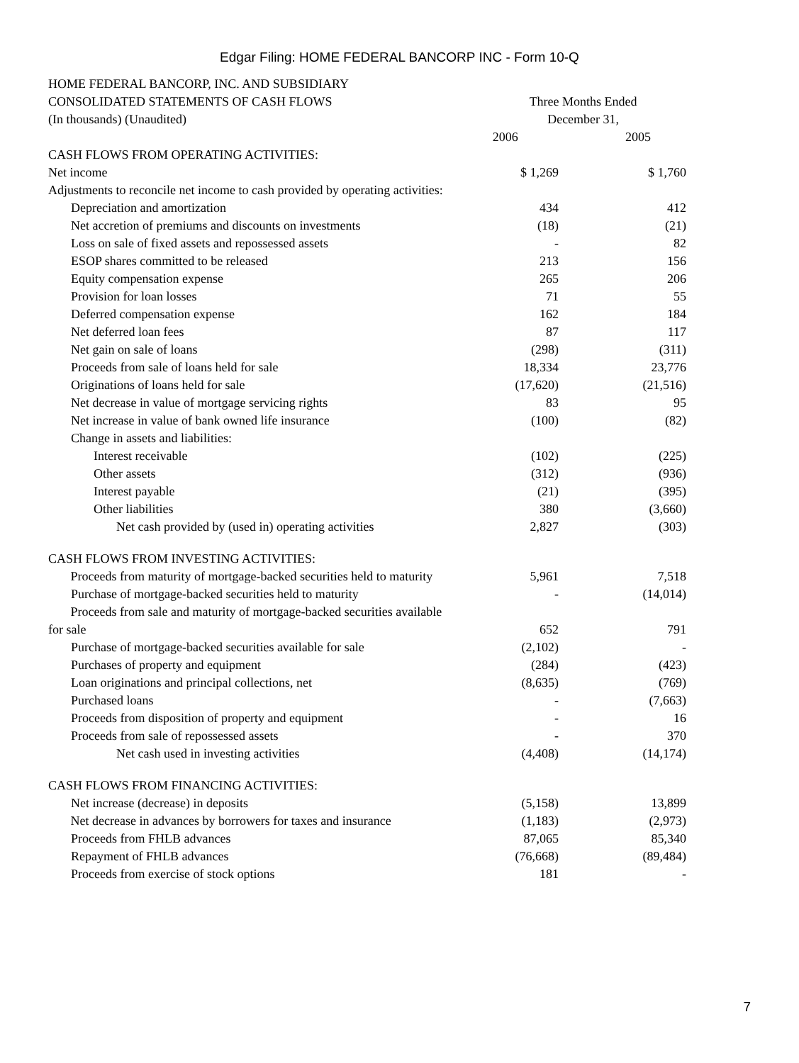Edgar Filing: HOME FEDERAL BANCORP INC - Form 10-Q
| HOME FEDERAL BANCORP, INC. AND SUBSIDIARY | | |
| CONSOLIDATED STATEMENTS OF CASH FLOWS | Three Months Ended | |
| (In thousands) (Unaudited) | December 31, | |
| | 2006 | 2005 |
| CASH FLOWS FROM OPERATING ACTIVITIES: | | |
| Net income | $ 1,269 | $ 1,760 |
| Adjustments to reconcile net income to cash provided by operating activities: | | |
| Depreciation and amortization | 434 | 412 |
| Net accretion of premiums and discounts on investments | (18) | (21) |
| Loss on sale of fixed assets and repossessed assets | - | 82 |
| ESOP shares committed to be released | 213 | 156 |
| Equity compensation expense | 265 | 206 |
| Provision for loan losses | 71 | 55 |
| Deferred compensation expense | 162 | 184 |
| Net deferred loan fees | 87 | 117 |
| Net gain on sale of loans | (298) | (311) |
| Proceeds from sale of loans held for sale | 18,334 | 23,776 |
| Originations of loans held for sale | (17,620) | (21,516) |
| Net decrease in value of mortgage servicing rights | 83 | 95 |
| Net increase in value of bank owned life insurance | (100) | (82) |
| Change in assets and liabilities: | | |
| Interest receivable | (102) | (225) |
| Other assets | (312) | (936) |
| Interest payable | (21) | (395) |
| Other liabilities | 380 | (3,660) |
| Net cash provided by (used in) operating activities | 2,827 | (303) |
| CASH FLOWS FROM INVESTING ACTIVITIES: | | |
| Proceeds from maturity of mortgage-backed securities held to maturity | 5,961 | 7,518 |
| Purchase of mortgage-backed securities held to maturity | - | (14,014) |
| Proceeds from sale and maturity of mortgage-backed securities available for sale | 652 | 791 |
| Purchase of mortgage-backed securities available for sale | (2,102) | - |
| Purchases of property and equipment | (284) | (423) |
| Loan originations and principal collections, net | (8,635) | (769) |
| Purchased loans | - | (7,663) |
| Proceeds from disposition of property and equipment | - | 16 |
| Proceeds from sale of repossessed assets | - | 370 |
| Net cash used in investing activities | (4,408) | (14,174) |
| CASH FLOWS FROM FINANCING ACTIVITIES: | | |
| Net increase (decrease) in deposits | (5,158) | 13,899 |
| Net decrease in advances by borrowers for taxes and insurance | (1,183) | (2,973) |
| Proceeds from FHLB advances | 87,065 | 85,340 |
| Repayment of FHLB advances | (76,668) | (89,484) |
| Proceeds from exercise of stock options | 181 | - |
7